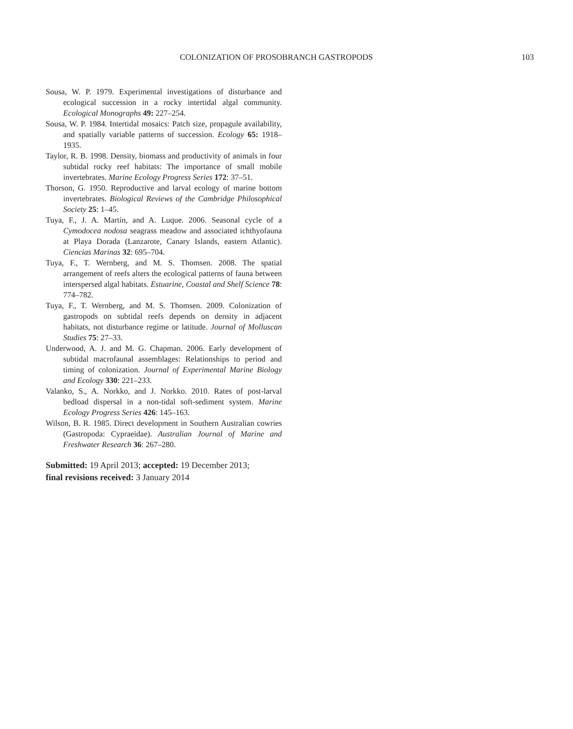COLONIZATION OF PROSOBRANCH GASTROPODS 103
Sousa, W. P. 1979. Experimental investigations of disturbance and ecological succession in a rocky intertidal algal community. Ecological Monographs 49: 227–254.
Sousa, W. P. 1984. Intertidal mosaics: Patch size, propagule availability, and spatially variable patterns of succession. Ecology 65: 1918–1935.
Taylor, R. B. 1998. Density, biomass and productivity of animals in four subtidal rocky reef habitats: The importance of small mobile invertebrates. Marine Ecology Progress Series 172: 37–51.
Thorson, G. 1950. Reproductive and larval ecology of marine bottom invertebrates. Biological Reviews of the Cambridge Philosophical Society 25: 1–45.
Tuya, F., J. A. Martín, and A. Luque. 2006. Seasonal cycle of a Cymodocea nodosa seagrass meadow and associated ichthyofauna at Playa Dorada (Lanzarote, Canary Islands, eastern Atlantic). Ciencias Marinas 32: 695–704.
Tuya, F., T. Wernberg, and M. S. Thomsen. 2008. The spatial arrangement of reefs alters the ecological patterns of fauna between interspersed algal habitats. Estuarine, Coastal and Shelf Science 78: 774–782.
Tuya, F., T. Wernberg, and M. S. Thomsen. 2009. Colonization of gastropods on subtidal reefs depends on density in adjacent habitats, not disturbance regime or latitude. Journal of Molluscan Studies 75: 27–33.
Underwood, A. J. and M. G. Chapman. 2006. Early development of subtidal macrofaunal assemblages: Relationships to period and timing of colonization. Journal of Experimental Marine Biology and Ecology 330: 221–233.
Valanko, S., A. Norkko, and J. Norkko. 2010. Rates of post-larval bedload dispersal in a non-tidal soft-sediment system. Marine Ecology Progress Series 426: 145–163.
Wilson, B. R. 1985. Direct development in Southern Australian cowries (Gastropoda: Cypraeidae). Australian Journal of Marine and Freshwater Research 36: 267–280.
Submitted: 19 April 2013; accepted: 19 December 2013;
final revisions received: 3 January 2014